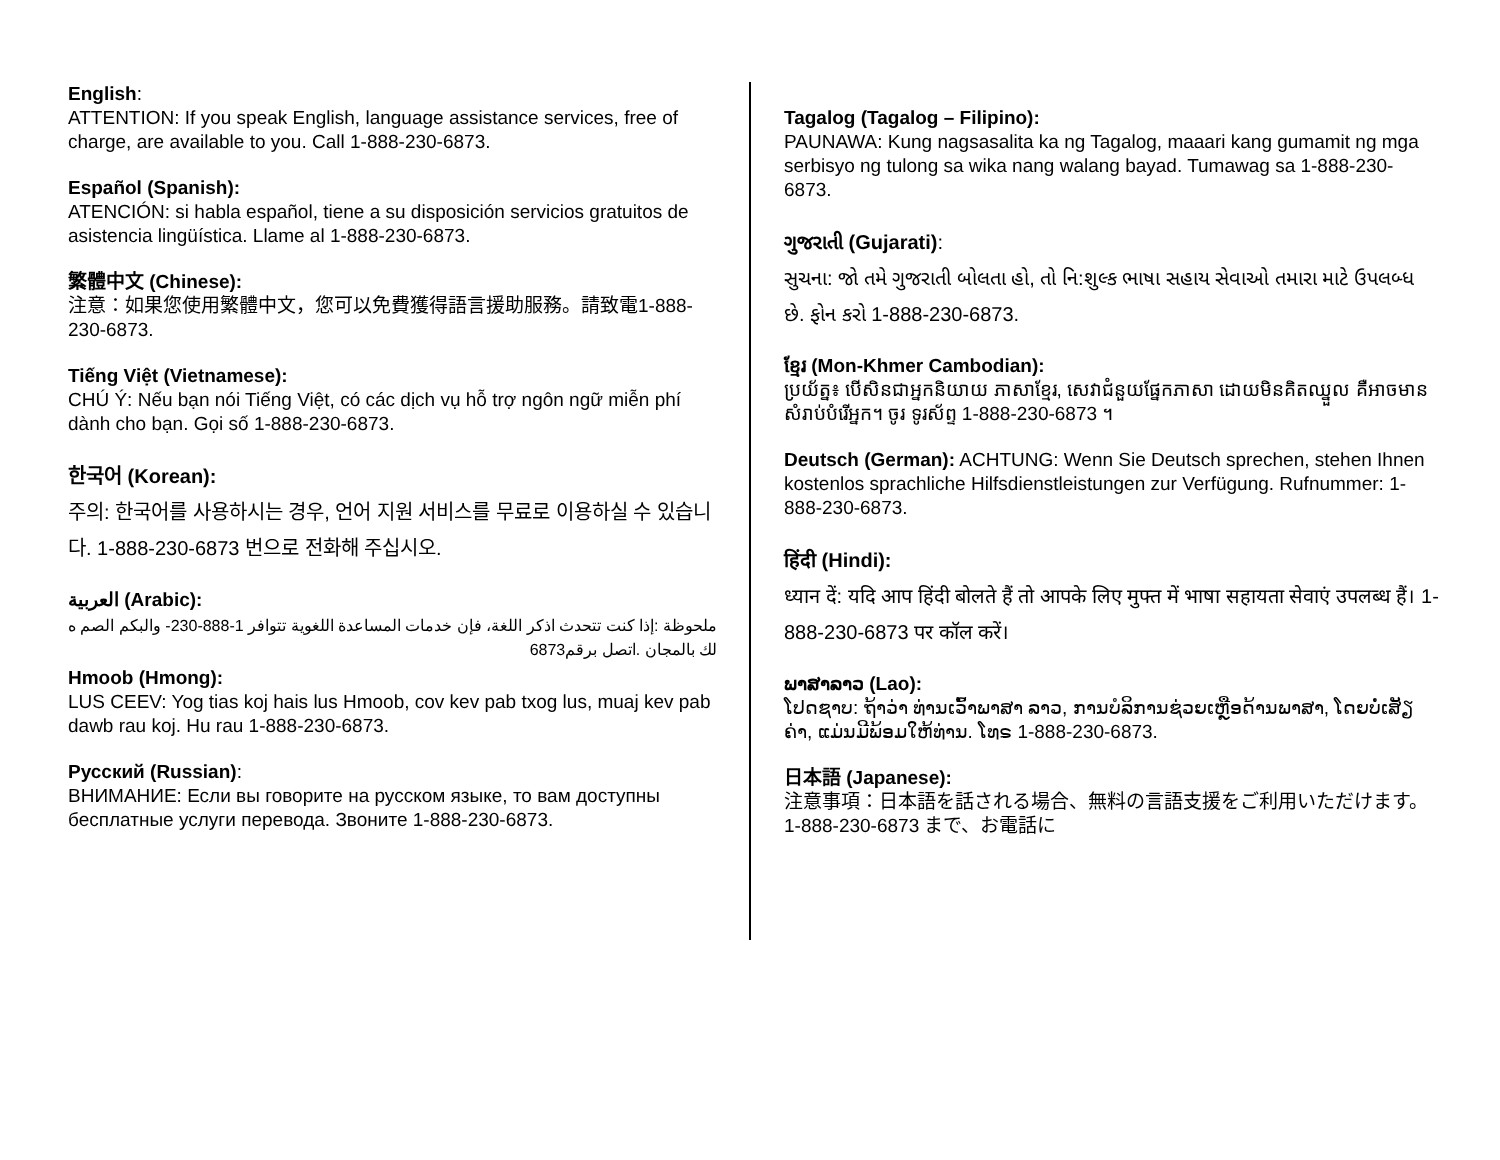English:
ATTENTION: If you speak English, language assistance services, free of charge, are available to you. Call 1-888-230-6873.
Español (Spanish):
ATENCIÓN: si habla español, tiene a su disposición servicios gratuitos de asistencia lingüística. Llame al 1-888-230-6873.
繁體中文 (Chinese):
注意：如果您使用繁體中文，您可以免費獲得語言援助服務。請致電1-888-230-6873.
Tiếng Việt (Vietnamese):
CHÚ Ý: Nếu bạn nói Tiếng Việt, có các dịch vụ hỗ trợ ngôn ngữ miễn phí dành cho bạn. Gọi số 1-888-230-6873.
한국어 (Korean):
주의: 한국어를 사용하시는 경우, 언어 지원 서비스를 무료로 이용하실 수 있습니다. 1-888-230-6873 번으로 전화해 주십시오.
العربية (Arabic):
ملحوظة :إذا كنت تتحدث اذكر اللغة، فإن خدمات المساعدة اللغوية تتوافر 1-888-230- والبكم الصم ه لك بالمجان .اتصل برقم6873
Hmoob (Hmong):
LUS CEEV: Yog tias koj hais lus Hmoob, cov kev pab txog lus, muaj kev pab dawb rau koj. Hu rau 1-888-230-6873.
Русский (Russian):
ВНИМАНИЕ: Если вы говорите на русском языке, то вам доступны бесплатные услуги перевода. Звоните 1-888-230-6873.
Tagalog (Tagalog – Filipino):
PAUNAWA: Kung nagsasalita ka ng Tagalog, maaari kang gumamit ng mga serbisyo ng tulong sa wika nang walang bayad. Tumawag sa 1-888-230-6873.
ગુજરાતી (Gujarati):
સુચના: જો તમે ગુજરાતી બોલતા હો, તો નિ:શુલ્ક ભાષા સહાય સેવાઓ તમારા માટે ઉપલબ્ધ છે. ફોન કરો 1-888-230-6873.
ខ្មែរ (Mon-Khmer Cambodian):
ប្រយ័ត្ន៖ បើសិនជាអ្នកនិយាយ ភាសាខ្មែរ, សេវាជំនួយផ្នែកភាសា ដោយមិនគិតឈ្នួល គឺអាចមានសំរាប់បំរើអ្នក។ ចូរ ទូរស័ព្ទ 1-888-230-6873 ។
Deutsch (German): ACHTUNG: Wenn Sie Deutsch sprechen, stehen Ihnen kostenlos sprachliche Hilfsdienstleistungen zur Verfügung. Rufnummer: 1-888-230-6873.
हिंदी (Hindi):
ध्यान दें: यदि आप हिंदी बोलते हैं तो आपके लिए मुफ्त में भाषा सहायता सेवाएं उपलब्ध हैं। 1-888-230-6873 पर कॉल करें।
ພາສາລາວ (Lao):
ໂປດຊາບ: ຖ້າວ່າ ທ່ານເວົ້າພາສາ ລາວ, ການບໍລິການຊ່ວຍເຫຼືອດ້ານພາສາ, ໂດຍບໍ່ເສັຽຄ່າ, ແມ່ນມີພ້ອມໃຫ້ທ່ານ. ໂທຣ 1-888-230-6873.
日本語 (Japanese):
注意事項：日本語を話される場合、無料の言語支援をご利用いただけます。1-888-230-6873 まで、お電話に